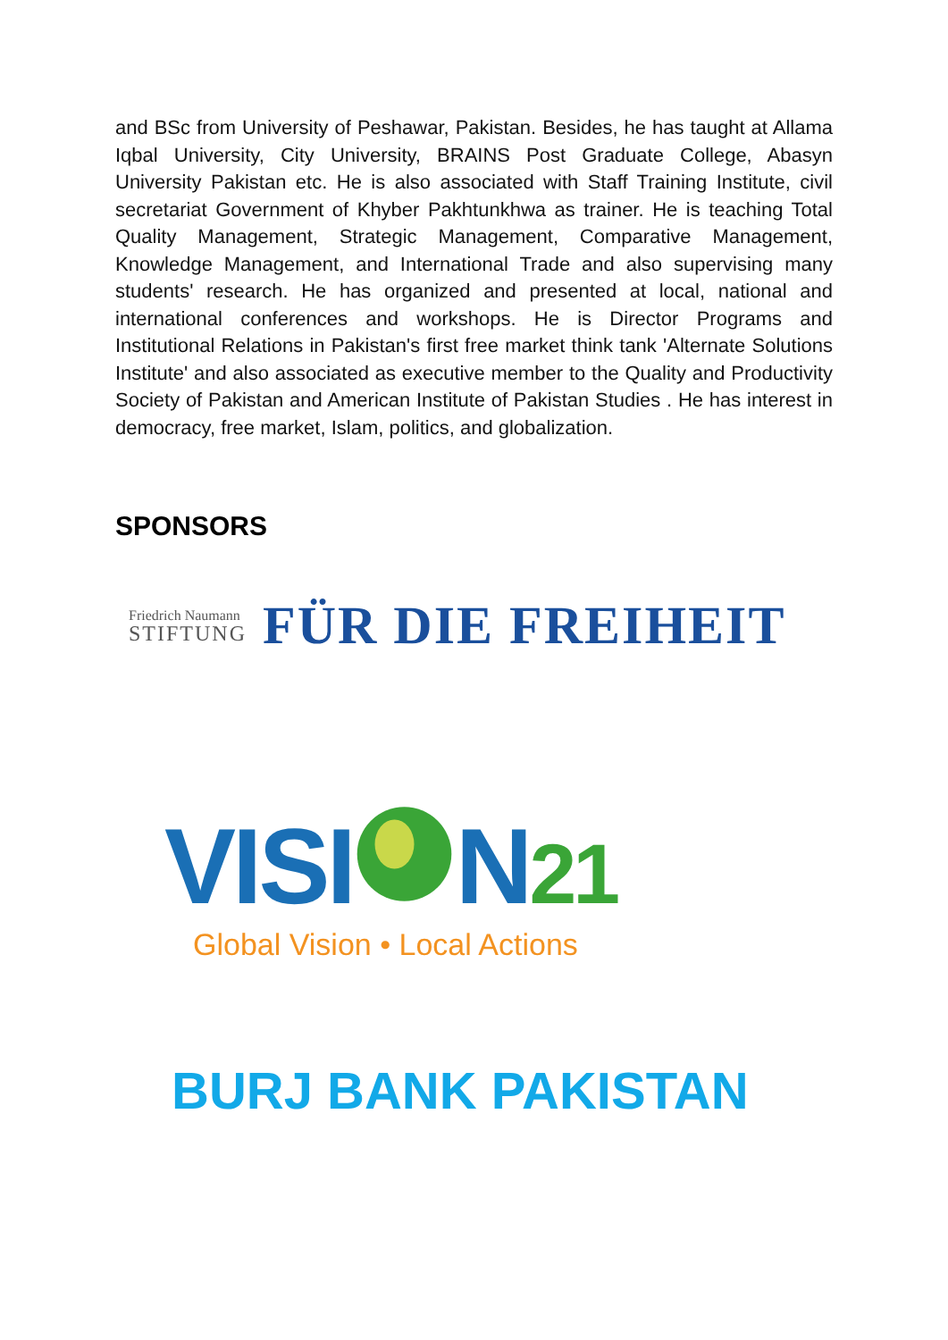and BSc from University of Peshawar, Pakistan. Besides, he has taught at Allama Iqbal University, City University, BRAINS Post Graduate College, Abasyn University Pakistan etc. He is also associated with Staff Training Institute, civil secretariat Government of Khyber Pakhtunkhwa as trainer. He is teaching Total Quality Management, Strategic Management, Comparative Management, Knowledge Management, and International Trade and also supervising many students' research. He has organized and presented at local, national and international conferences and workshops. He is Director Programs and Institutional Relations in Pakistan's first free market think tank 'Alternate Solutions Institute' and also associated as executive member to the Quality and Productivity Society of Pakistan and American Institute of Pakistan Studies . He has interest in democracy, free market, Islam, politics, and globalization.
SPONSORS
Friedrich Naumann
STIFTUNG
FÜR DIE FREIHEIT
VISIN21
Global Vision • Local Actions
BURJ BANK PAKISTAN